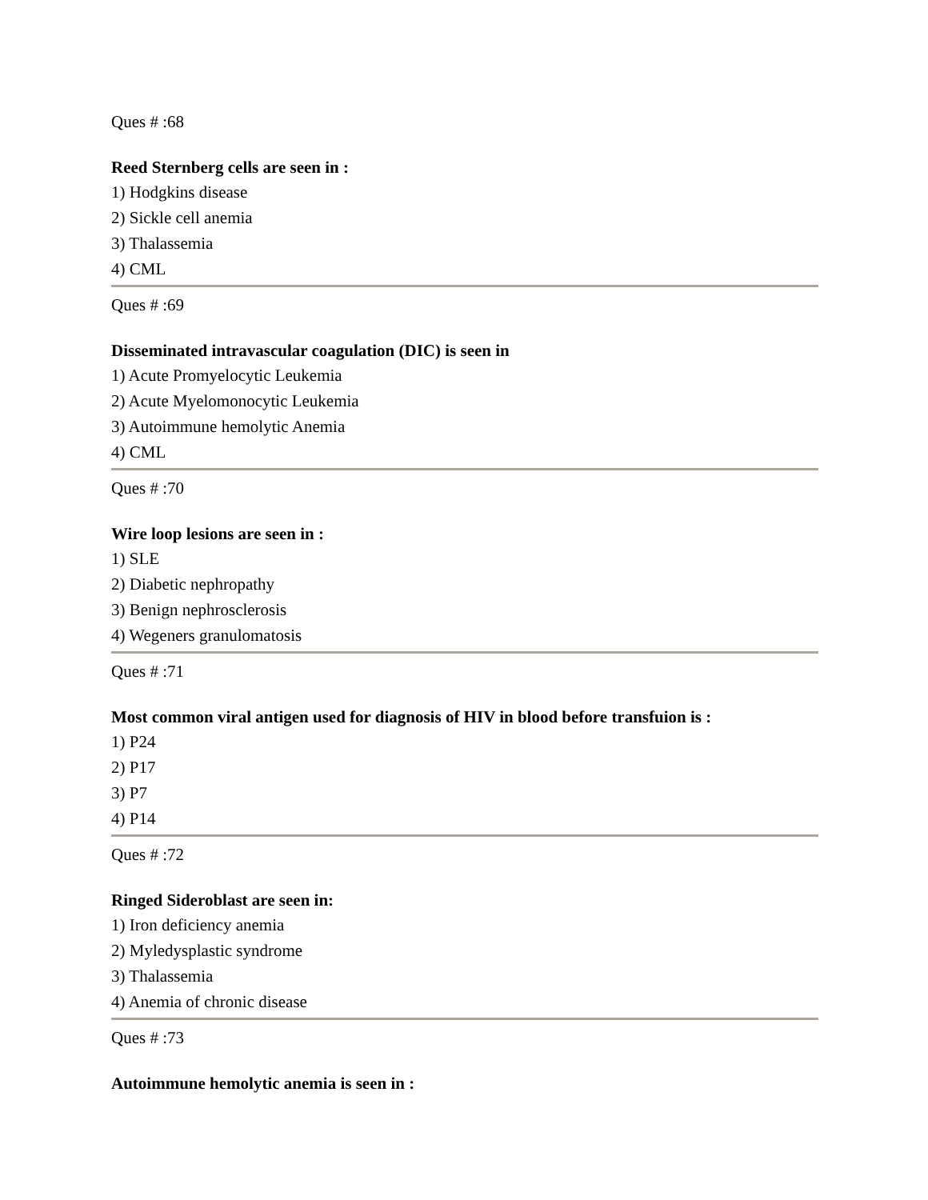Ques # :68
Reed Sternberg cells are seen in :
1) Hodgkins disease
2) Sickle cell anemia
3) Thalassemia
4) CML
Ques # :69
Disseminated intravascular coagulation (DIC) is seen in
1) Acute Promyelocytic Leukemia
2) Acute Myelomonocytic Leukemia
3) Autoimmune hemolytic Anemia
4) CML
Ques # :70
Wire loop lesions are seen in :
1) SLE
2) Diabetic nephropathy
3) Benign nephrosclerosis
4) Wegeners granulomatosis
Ques # :71
Most common viral antigen used for diagnosis of HIV in blood before transfuion is :
1) P24
2) P17
3) P7
4) P14
Ques # :72
Ringed Sideroblast are seen in:
1) Iron deficiency anemia
2) Myledysplastic syndrome
3) Thalassemia
4) Anemia of chronic disease
Ques # :73
Autoimmune hemolytic anemia is seen in :